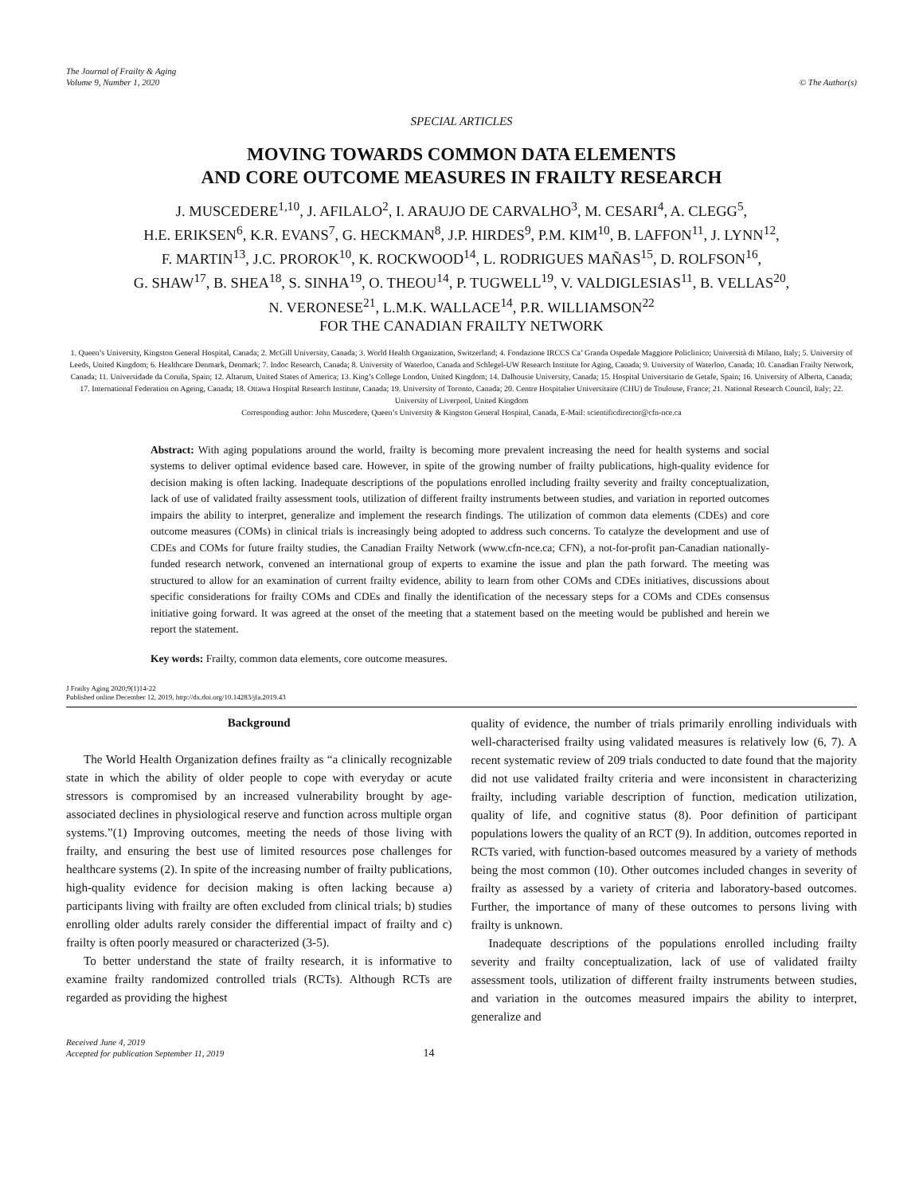The Journal of Frailty & Aging
Volume 9, Number 1, 2020
© The Author(s)
SPECIAL ARTICLES
MOVING TOWARDS COMMON DATA ELEMENTS
AND CORE OUTCOME MEASURES IN FRAILTY RESEARCH
J. MUSCEDERE<sup>1,10</sup>, J. AFILALO<sup>2</sup>, I. ARAUJO DE CARVALHO<sup>3</sup>, M. CESARI<sup>4</sup>, A. CLEGG<sup>5</sup>,
H.E. ERIKSEN<sup>6</sup>, K.R. EVANS<sup>7</sup>, G. HECKMAN<sup>8</sup>, J.P. HIRDES<sup>9</sup>, P.M. KIM<sup>10</sup>, B. LAFFON<sup>11</sup>, J. LYNN<sup>12</sup>,
F. MARTIN<sup>13</sup>, J.C. PROROK<sup>10</sup>, K. ROCKWOOD<sup>14</sup>, L. RODRIGUES MAÑAS<sup>15</sup>, D. ROLFSON<sup>16</sup>,
G. SHAW<sup>17</sup>, B. SHEA<sup>18</sup>, S. SINHA<sup>19</sup>, O. THEOU<sup>14</sup>, P. TUGWELL<sup>19</sup>, V. VALDIGLESIAS<sup>11</sup>, B. VELLAS<sup>20</sup>,
N. VERONESE<sup>21</sup>, L.M.K. WALLACE<sup>14</sup>, P.R. WILLIAMSON<sup>22</sup>
FOR THE CANADIAN FRAILTY NETWORK
1. Queen’s University, Kingston General Hospital, Canada; 2. McGill University, Canada; 3. World Health Organization, Switzerland; 4. Fondazione IRCCS Ca’ Granda Ospedale Maggiore Policlinico; Università di Milano, Italy; 5. University of Leeds, United Kingdom; 6. Healthcare Denmark, Denmark; 7. Indoc Research, Canada; 8. University of Waterloo, Canada and Schlegel-UW Research Institute for Aging, Canada; 9. University of Waterloo, Canada; 10. Canadian Frailty Network, Canada; 11. Universidade da Coruña, Spain; 12. Altarum, United States of America; 13. King’s College London, United Kingdom; 14. Dalhousie University, Canada; 15. Hospital Universitario de Getafe, Spain; 16. University of Alberta, Canada; 17. International Federation on Ageing, Canada; 18. Ottawa Hospital Research Institute, Canada; 19. University of Toronto, Canada; 20. Centre Hospitalier Universitaire (CHU) de Toulouse, France; 21. National Research Council, Italy; 22. University of Liverpool, United Kingdom
Corresponding author: John Muscedere, Queen’s University & Kingston General Hospital, Canada, E-Mail: scientificdirector@cfn-nce.ca
Abstract: With aging populations around the world, frailty is becoming more prevalent increasing the need for health systems and social systems to deliver optimal evidence based care. However, in spite of the growing number of frailty publications, high-quality evidence for decision making is often lacking. Inadequate descriptions of the populations enrolled including frailty severity and frailty conceptualization, lack of use of validated frailty assessment tools, utilization of different frailty instruments between studies, and variation in reported outcomes impairs the ability to interpret, generalize and implement the research findings. The utilization of common data elements (CDEs) and core outcome measures (COMs) in clinical trials is increasingly being adopted to address such concerns. To catalyze the development and use of CDEs and COMs for future frailty studies, the Canadian Frailty Network (www.cfn-nce.ca; CFN), a not-for-profit pan-Canadian nationally-funded research network, convened an international group of experts to examine the issue and plan the path forward. The meeting was structured to allow for an examination of current frailty evidence, ability to learn from other COMs and CDEs initiatives, discussions about specific considerations for frailty COMs and CDEs and finally the identification of the necessary steps for a COMs and CDEs consensus initiative going forward. It was agreed at the onset of the meeting that a statement based on the meeting would be published and herein we report the statement.
Key words: Frailty, common data elements, core outcome measures.
J Frailty Aging 2020;9(1)14-22
Published online December 12, 2019, http://dx.doi.org/10.14283/jfa.2019.43
Background
The World Health Organization defines frailty as “a clinically recognizable state in which the ability of older people to cope with everyday or acute stressors is compromised by an increased vulnerability brought by age-associated declines in physiological reserve and function across multiple organ systems.”(1) Improving outcomes, meeting the needs of those living with frailty, and ensuring the best use of limited resources pose challenges for healthcare systems (2). In spite of the increasing number of frailty publications, high-quality evidence for decision making is often lacking because a) participants living with frailty are often excluded from clinical trials; b) studies enrolling older adults rarely consider the differential impact of frailty and c) frailty is often poorly measured or characterized (3-5).
To better understand the state of frailty research, it is informative to examine frailty randomized controlled trials (RCTs). Although RCTs are regarded as providing the highest
quality of evidence, the number of trials primarily enrolling individuals with well-characterised frailty using validated measures is relatively low (6, 7). A recent systematic review of 209 trials conducted to date found that the majority did not use validated frailty criteria and were inconsistent in characterizing frailty, including variable description of function, medication utilization, quality of life, and cognitive status (8). Poor definition of participant populations lowers the quality of an RCT (9). In addition, outcomes reported in RCTs varied, with function-based outcomes measured by a variety of methods being the most common (10). Other outcomes included changes in severity of frailty as assessed by a variety of criteria and laboratory-based outcomes. Further, the importance of many of these outcomes to persons living with frailty is unknown.
Inadequate descriptions of the populations enrolled including frailty severity and frailty conceptualization, lack of use of validated frailty assessment tools, utilization of different frailty instruments between studies, and variation in the outcomes measured impairs the ability to interpret, generalize and
Received June 4, 2019
Accepted for publication September 11, 2019
14